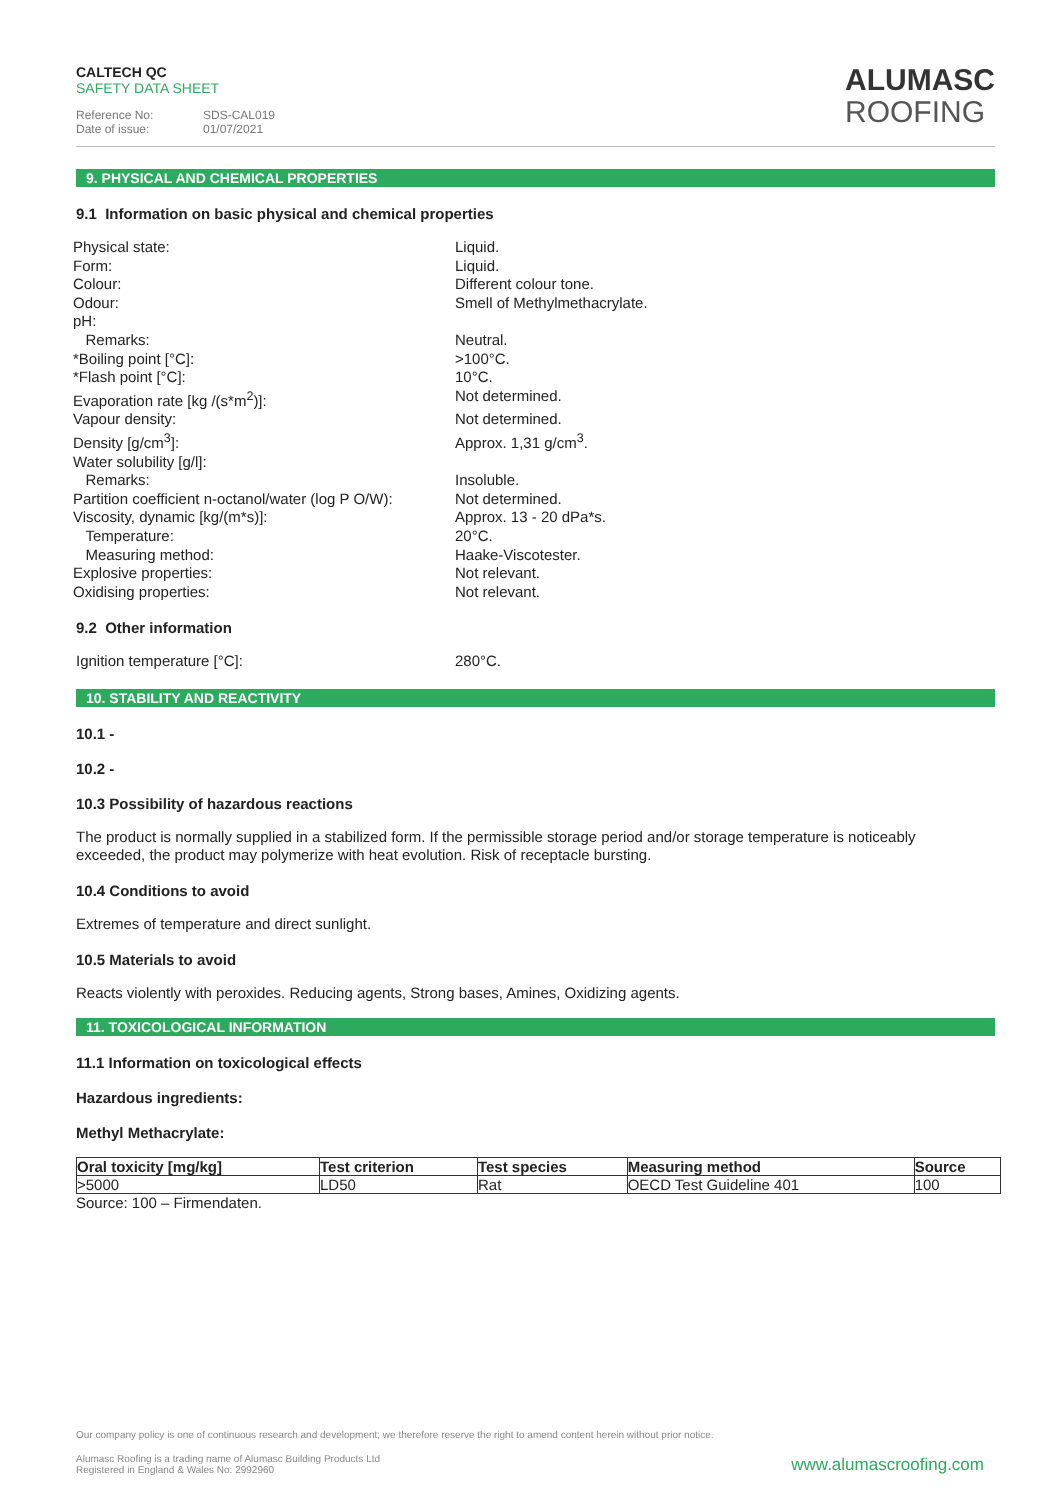CALTECH QC
SAFETY DATA SHEET
Reference No: SDS-CAL019
Date of issue: 01/07/2021
ALUMASC
ROOFING
9. PHYSICAL AND CHEMICAL PROPERTIES
9.1 Information on basic physical and chemical properties
Physical state:
Liquid.
Form:
Liquid.
Colour:
Different colour tone.
Odour:
Smell of Methylmethacrylate.
pH:
Remarks:
Neutral.
*Boiling point [°C]:
>100°C.
*Flash point [°C]:
10°C.
Evaporation rate [kg /(s*m<sup>2</sup>)]:
Not determined.
Vapour density:
Not determined.
Density [g/cm<sup>3</sup>]:
Approx. 1,31 g/cm<sup>3</sup>.
Water solubility [g/l]:
Remarks:
Insoluble.
Partition coefficient n-octanol/water (log P O/W):
Not determined.
Viscosity, dynamic [kg/(m*s)]:
Approx. 13 - 20 dPa*s.
Temperature:
20°C.
Measuring method:
Haake-Viscotester.
Explosive properties:
Not relevant.
Oxidising properties:
Not relevant.
9.2 Other information
Ignition temperature [°C]:
280°C.
10. STABILITY AND REACTIVITY
10.1 -
10.2 -
10.3 Possibility of hazardous reactions
The product is normally supplied in a stabilized form. If the permissible storage period and/or storage temperature is noticeably exceeded, the product may polymerize with heat evolution. Risk of receptacle bursting.
10.4 Conditions to avoid
Extremes of temperature and direct sunlight.
10.5 Materials to avoid
Reacts violently with peroxides. Reducing agents, Strong bases, Amines, Oxidizing agents.
11. TOXICOLOGICAL INFORMATION
11.1 Information on toxicological effects
Hazardous ingredients:
Methyl Methacrylate:
| Oral toxicity [mg/kg] | Test criterion | Test species | Measuring method | Source |
| --- | --- | --- | --- | --- |
| >5000 | LD50 | Rat | OECD Test Guideline 401 | 100 |
Source: 100 – Firmendaten.
Our company policy is one of continuous research and development; we therefore reserve the right to amend content herein without prior notice.
Alumasc Roofing is a trading name of Alumasc Building Products Ltd
Registered in England & Wales No: 2992960
www.alumascroofing.com